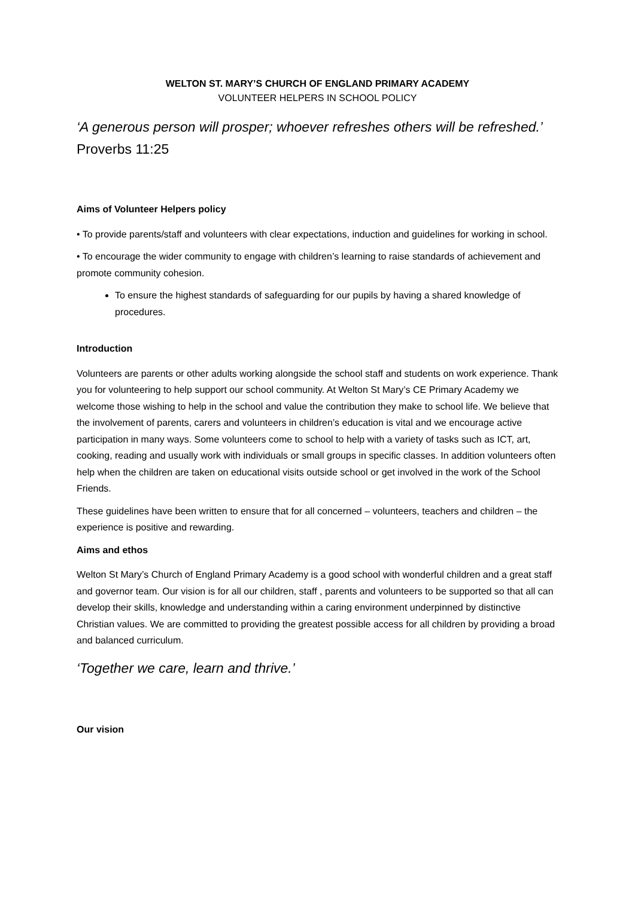WELTON ST. MARY’S CHURCH OF ENGLAND PRIMARY ACADEMY
VOLUNTEER HELPERS IN SCHOOL POLICY
‘A generous person will prosper; whoever refreshes others will be refreshed.’
Proverbs 11:25
Aims of Volunteer Helpers policy
• To provide parents/staff and volunteers with clear expectations, induction and guidelines for working in school.
• To encourage the wider community to engage with children’s learning to raise standards of achievement and promote community cohesion.
To ensure the highest standards of safeguarding for our pupils by having a shared knowledge of procedures.
Introduction
Volunteers are parents or other adults working alongside the school staff and students on work experience. Thank you for volunteering to help support our school community. At Welton St Mary’s CE Primary Academy we welcome those wishing to help in the school and value the contribution they make to school life. We believe that the involvement of parents, carers and volunteers in children’s education is vital and we encourage active participation in many ways. Some volunteers come to school to help with a variety of tasks such as ICT, art, cooking, reading and usually work with individuals or small groups in specific classes. In addition volunteers often help when the children are taken on educational visits outside school or get involved in the work of the School Friends.
These guidelines have been written to ensure that for all concerned – volunteers, teachers and children – the experience is positive and rewarding.
Aims and ethos
Welton St Mary’s Church of England Primary Academy is a good school with wonderful children and a great staff and governor team. Our vision is for all our children, staff , parents and volunteers to be supported so that all can develop their skills, knowledge and understanding within a caring environment underpinned by distinctive Christian values. We are committed to providing the greatest possible access for all children by providing a broad and balanced curriculum.
‘Together we care, learn and thrive.’
Our vision